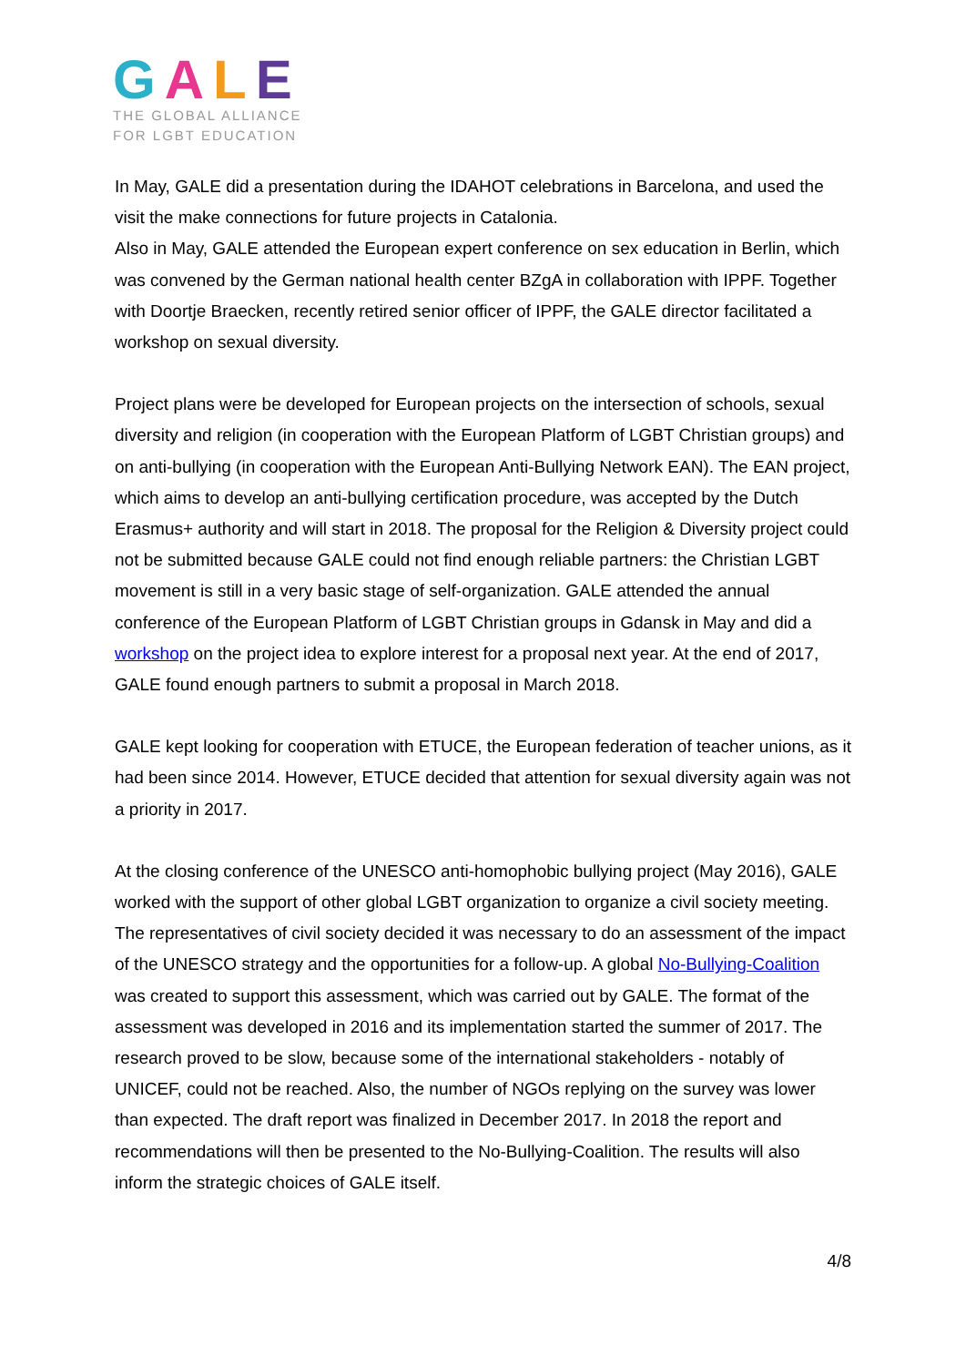GALE
THE GLOBAL ALLIANCE
FOR LGBT EDUCATION
In May, GALE did a presentation during the IDAHOT celebrations in Barcelona, and used the visit the make connections for future projects in Catalonia.
Also in May, GALE attended the European expert conference on sex education in Berlin, which was convened by the German national health center BZgA in collaboration with IPPF. Together with Doortje Braecken, recently retired senior officer of IPPF, the GALE director facilitated a workshop on sexual diversity.
Project plans were be developed for European projects on the intersection of schools, sexual diversity and religion (in cooperation with the European Platform of LGBT Christian groups) and on anti-bullying (in cooperation with the European Anti-Bullying Network EAN). The EAN project, which aims to develop an anti-bullying certification procedure, was accepted by the Dutch Erasmus+ authority and will start in 2018. The proposal for the Religion & Diversity project could not be submitted because GALE could not find enough reliable partners: the Christian LGBT movement is still in a very basic stage of self-organization. GALE attended the annual conference of the European Platform of LGBT Christian groups in Gdansk in May and did a workshop on the project idea to explore interest for a proposal next year. At the end of 2017, GALE found enough partners to submit a proposal in March 2018.
GALE kept looking for cooperation with ETUCE, the European federation of teacher unions, as it had been since 2014. However, ETUCE decided that attention for sexual diversity again was not a priority in 2017.
At the closing conference of the UNESCO anti-homophobic bullying project (May 2016), GALE worked with the support of other global LGBT organization to organize a civil society meeting. The representatives of civil society decided it was necessary to do an assessment of the impact of the UNESCO strategy and the opportunities for a follow-up. A global No-Bullying-Coalition was created to support this assessment, which was carried out by GALE. The format of the assessment was developed in 2016 and its implementation started the summer of 2017. The research proved to be slow, because some of the international stakeholders - notably of UNICEF, could not be reached. Also, the number of NGOs replying on the survey was lower than expected. The draft report was finalized in December 2017. In 2018 the report and recommendations will then be presented to the No-Bullying-Coalition. The results will also inform the strategic choices of GALE itself.
4/8